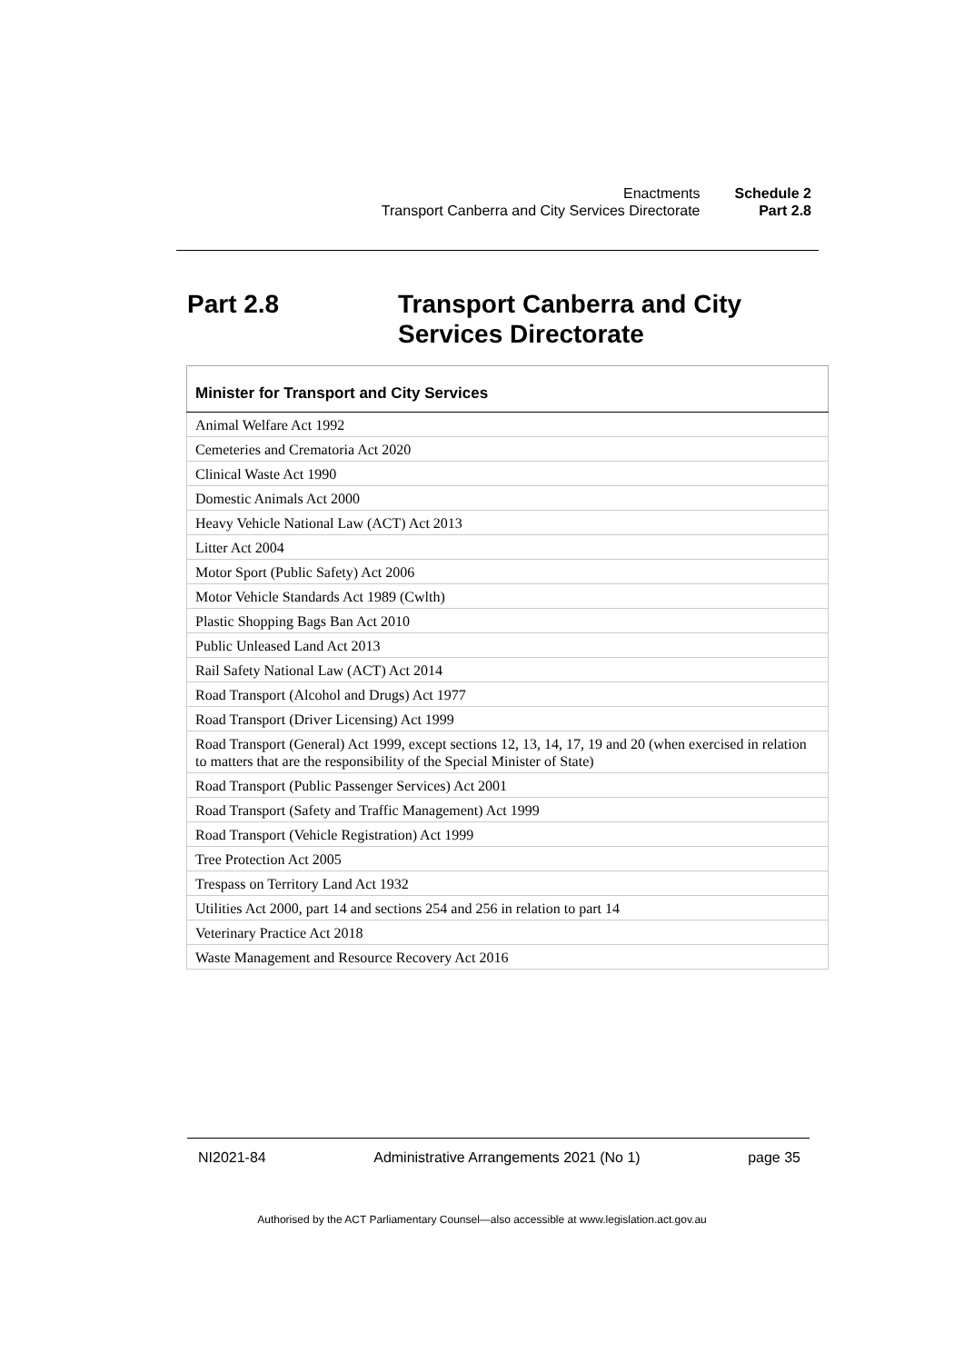| Enactments | Schedule 2 |
| Transport Canberra and City Services Directorate | Part 2.8 |
Part 2.8 Transport Canberra and City
Services Directorate
| Minister for Transport and City Services |
| --- |
| Animal Welfare Act 1992 |
| Cemeteries and Crematoria Act 2020 |
| Clinical Waste Act 1990 |
| Domestic Animals Act 2000 |
| Heavy Vehicle National Law (ACT) Act 2013 |
| Litter Act 2004 |
| Motor Sport (Public Safety) Act 2006 |
| Motor Vehicle Standards Act 1989 (Cwlth) |
| Plastic Shopping Bags Ban Act 2010 |
| Public Unleased Land Act 2013 |
| Rail Safety National Law (ACT) Act 2014 |
| Road Transport (Alcohol and Drugs) Act 1977 |
| Road Transport (Driver Licensing) Act 1999 |
| Road Transport (General) Act 1999, except sections 12, 13, 14, 17, 19 and 20 (when exercised in relation to matters that are the responsibility of the Special Minister of State) |
| Road Transport (Public Passenger Services) Act 2001 |
| Road Transport (Safety and Traffic Management) Act 1999 |
| Road Transport (Vehicle Registration) Act 1999 |
| Tree Protection Act 2005 |
| Trespass on Territory Land Act 1932 |
| Utilities Act 2000, part 14 and sections 254 and 256 in relation to part 14 |
| Veterinary Practice Act 2018 |
| Waste Management and Resource Recovery Act 2016 |
NI2021-84 Administrative Arrangements 2021 (No 1) page 35
Authorised by the ACT Parliamentary Counsel—also accessible at www.legislation.act.gov.au